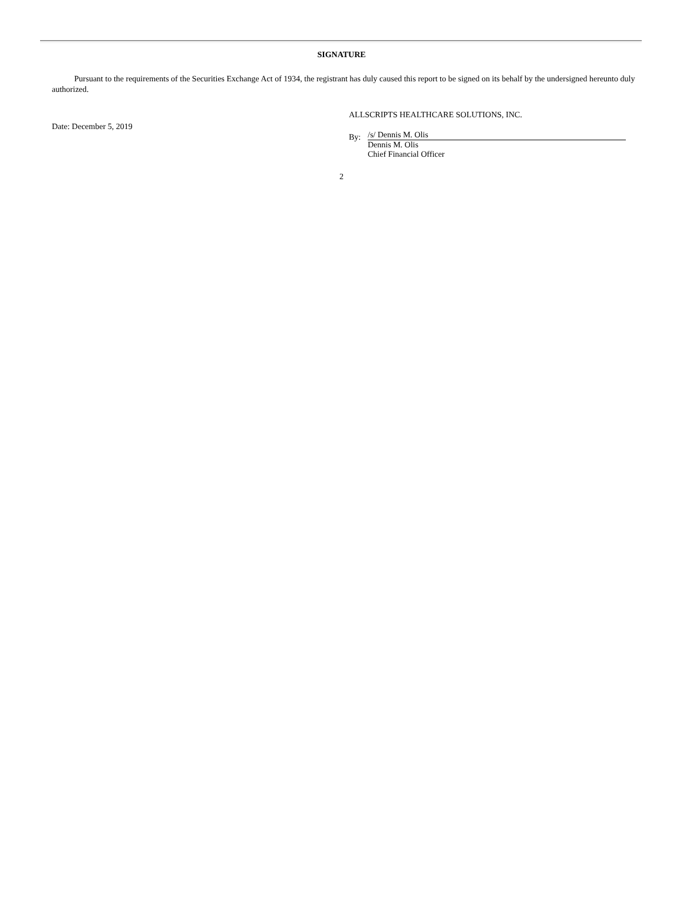SIGNATURE
Pursuant to the requirements of the Securities Exchange Act of 1934, the registrant has duly caused this report to be signed on its behalf by the undersigned hereunto duly authorized.
Date: December 5, 2019
ALLSCRIPTS HEALTHCARE SOLUTIONS, INC.
By:
/s/ Dennis M. Olis
Dennis M. Olis
Chief Financial Officer
2